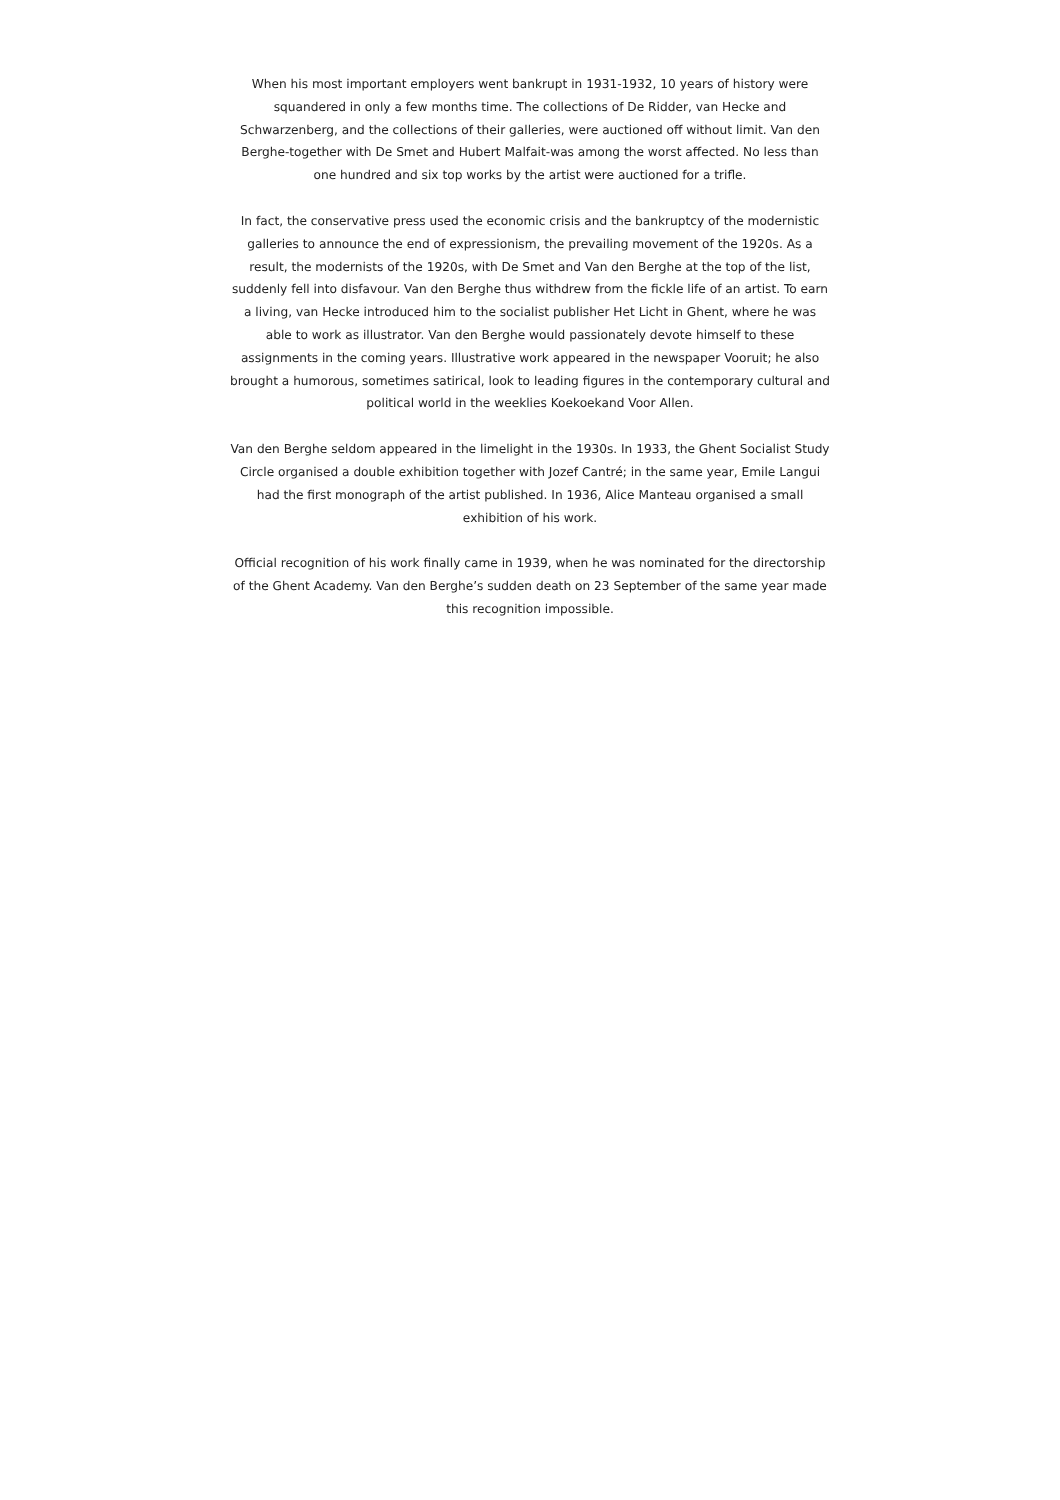When his most important employers went bankrupt in 1931-1932, 10 years of history were squandered in only a few months time. The collections of De Ridder, van Hecke and Schwarzenberg, and the collections of their galleries, were auctioned off without limit. Van den Berghe-together with De Smet and Hubert Malfait-was among the worst affected. No less than one hundred and six top works by the artist were auctioned for a trifle.
In fact, the conservative press used the economic crisis and the bankruptcy of the modernistic galleries to announce the end of expressionism, the prevailing movement of the 1920s. As a result, the modernists of the 1920s, with De Smet and Van den Berghe at the top of the list, suddenly fell into disfavour. Van den Berghe thus withdrew from the fickle life of an artist. To earn a living, van Hecke introduced him to the socialist publisher Het Licht in Ghent, where he was able to work as illustrator. Van den Berghe would passionately devote himself to these assignments in the coming years. Illustrative work appeared in the newspaper Vooruit; he also brought a humorous, sometimes satirical, look to leading figures in the contemporary cultural and political world in the weeklies Koekoekand Voor Allen.
Van den Berghe seldom appeared in the limelight in the 1930s. In 1933, the Ghent Socialist Study Circle organised a double exhibition together with Jozef Cantré; in the same year, Emile Langui had the first monograph of the artist published. In 1936, Alice Manteau organised a small exhibition of his work.
Official recognition of his work finally came in 1939, when he was nominated for the directorship of the Ghent Academy. Van den Berghe’s sudden death on 23 September of the same year made this recognition impossible.